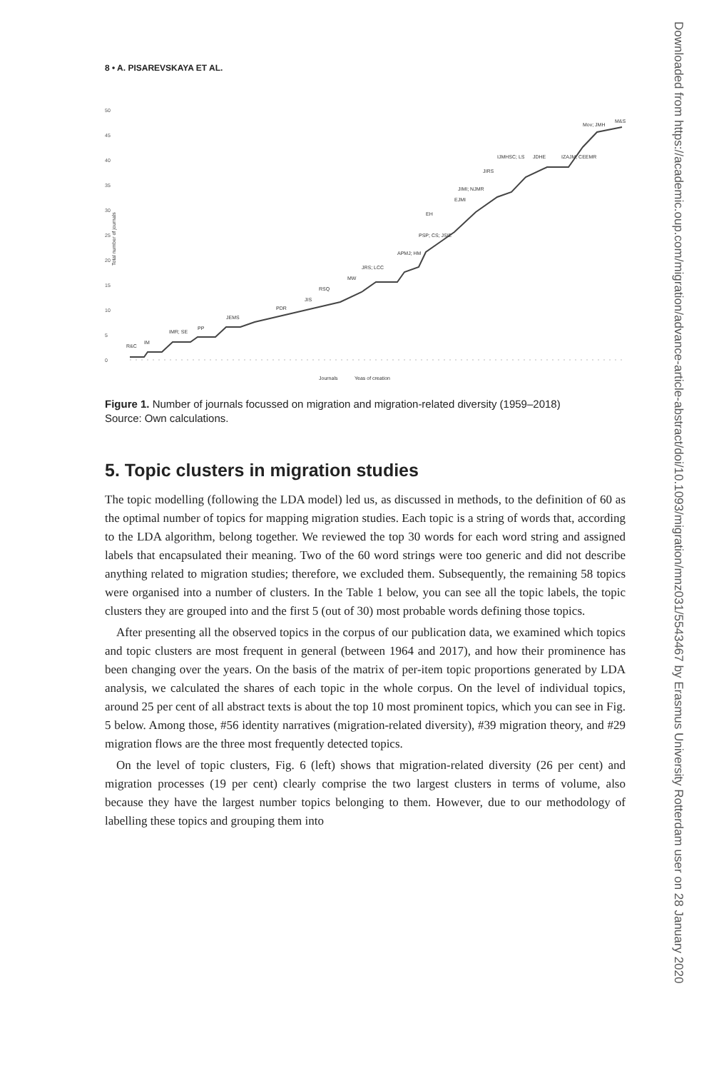Downloaded from https://academic.oup.com/migration/advance-article-abstract/doi/10.1093/migration/mnz031/5543467 by Erasmus University Rotterdam user on 28 January 2020
8 • A. PISAREVSKAYA ET AL.
50
45
40
35
30
25
20
15
10
5
0
R&C
IM
IMR; SE
PP
JEMS
PDR
JIS
RSQ
MW
JRS; LCC
APMJ; HM
PSP; CS; JSIE
EH
EJMI
JIMI; NJMR
JIRS
IJMHSC; LS
JDHE
IZAJM; CEEMR
Mov; JMH
M&S
Total number of journals
Journals
Yeas of creation
Figure 1. Number of journals focussed on migration and migration-related diversity (1959–2018)
Source: Own calculations.
5. Topic clusters in migration studies
The topic modelling (following the LDA model) led us, as discussed in methods, to the definition of 60 as the optimal number of topics for mapping migration studies. Each topic is a string of words that, according to the LDA algorithm, belong together. We reviewed the top 30 words for each word string and assigned labels that encapsulated their meaning. Two of the 60 word strings were too generic and did not describe anything related to migration studies; therefore, we excluded them. Subsequently, the remaining 58 topics were organised into a number of clusters. In the Table 1 below, you can see all the topic labels, the topic clusters they are grouped into and the first 5 (out of 30) most probable words defining those topics.
After presenting all the observed topics in the corpus of our publication data, we examined which topics and topic clusters are most frequent in general (between 1964 and 2017), and how their prominence has been changing over the years. On the basis of the matrix of per-item topic proportions generated by LDA analysis, we calculated the shares of each topic in the whole corpus. On the level of individual topics, around 25 per cent of all abstract texts is about the top 10 most prominent topics, which you can see in Fig. 5 below. Among those, #56 identity narratives (migration-related diversity), #39 migration theory, and #29 migration flows are the three most frequently detected topics.
On the level of topic clusters, Fig. 6 (left) shows that migration-related diversity (26 per cent) and migration processes (19 per cent) clearly comprise the two largest clusters in terms of volume, also because they have the largest number topics belonging to them. However, due to our methodology of labelling these topics and grouping them into